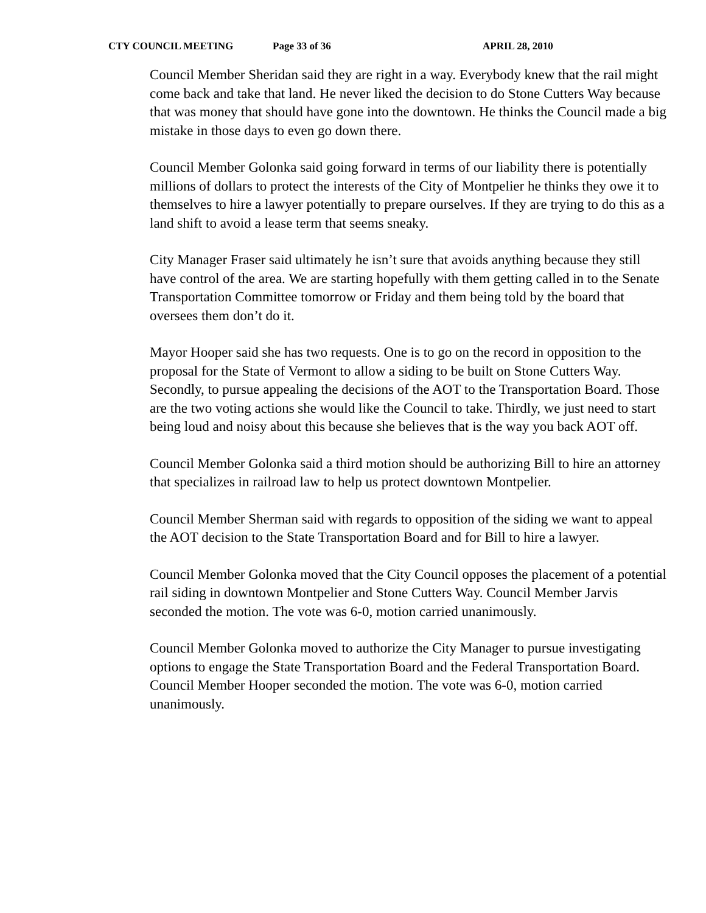CTY COUNCIL MEETING Page 33 of 36 APRIL 28, 2010
Council Member Sheridan said they are right in a way. Everybody knew that the rail might come back and take that land. He never liked the decision to do Stone Cutters Way because that was money that should have gone into the downtown. He thinks the Council made a big mistake in those days to even go down there.
Council Member Golonka said going forward in terms of our liability there is potentially millions of dollars to protect the interests of the City of Montpelier he thinks they owe it to themselves to hire a lawyer potentially to prepare ourselves. If they are trying to do this as a land shift to avoid a lease term that seems sneaky.
City Manager Fraser said ultimately he isn’t sure that avoids anything because they still have control of the area. We are starting hopefully with them getting called in to the Senate Transportation Committee tomorrow or Friday and them being told by the board that oversees them don’t do it.
Mayor Hooper said she has two requests. One is to go on the record in opposition to the proposal for the State of Vermont to allow a siding to be built on Stone Cutters Way. Secondly, to pursue appealing the decisions of the AOT to the Transportation Board. Those are the two voting actions she would like the Council to take. Thirdly, we just need to start being loud and noisy about this because she believes that is the way you back AOT off.
Council Member Golonka said a third motion should be authorizing Bill to hire an attorney that specializes in railroad law to help us protect downtown Montpelier.
Council Member Sherman said with regards to opposition of the siding we want to appeal the AOT decision to the State Transportation Board and for Bill to hire a lawyer.
Council Member Golonka moved that the City Council opposes the placement of a potential rail siding in downtown Montpelier and Stone Cutters Way. Council Member Jarvis seconded the motion. The vote was 6-0, motion carried unanimously.
Council Member Golonka moved to authorize the City Manager to pursue investigating options to engage the State Transportation Board and the Federal Transportation Board. Council Member Hooper seconded the motion. The vote was 6-0, motion carried unanimously.